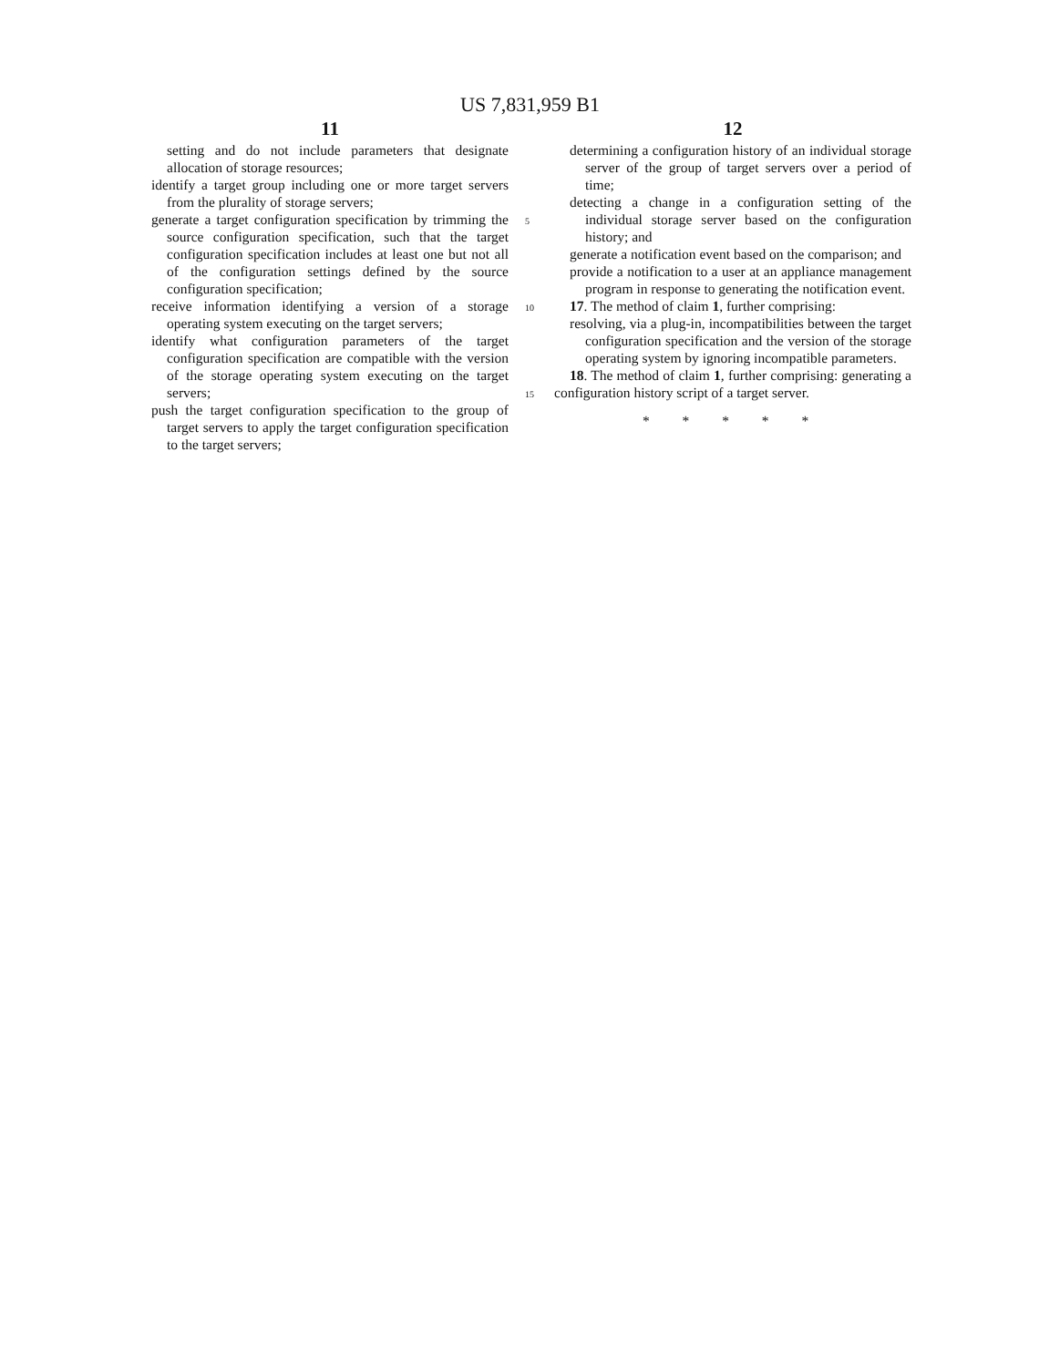US 7,831,959 B1
11
setting and do not include parameters that designate allocation of storage resources;
identify a target group including one or more target servers from the plurality of storage servers;
generate a target configuration specification by trimming the source configuration specification, such that the target configuration specification includes at least one but not all of the configuration settings defined by the source configuration specification;
receive information identifying a version of a storage operating system executing on the target servers;
identify what configuration parameters of the target configuration specification are compatible with the version of the storage operating system executing on the target servers;
push the target configuration specification to the group of target servers to apply the target configuration specification to the target servers;
5
10
15
12
determining a configuration history of an individual storage server of the group of target servers over a period of time;
detecting a change in a configuration setting of the individual storage server based on the configuration history; and
generate a notification event based on the comparison; and
provide a notification to a user at an appliance management program in response to generating the notification event.
17. The method of claim 1, further comprising:
resolving, via a plug-in, incompatibilities between the target configuration specification and the version of the storage operating system by ignoring incompatible parameters.
18. The method of claim 1, further comprising: generating a configuration history script of a target server.
* * * * *